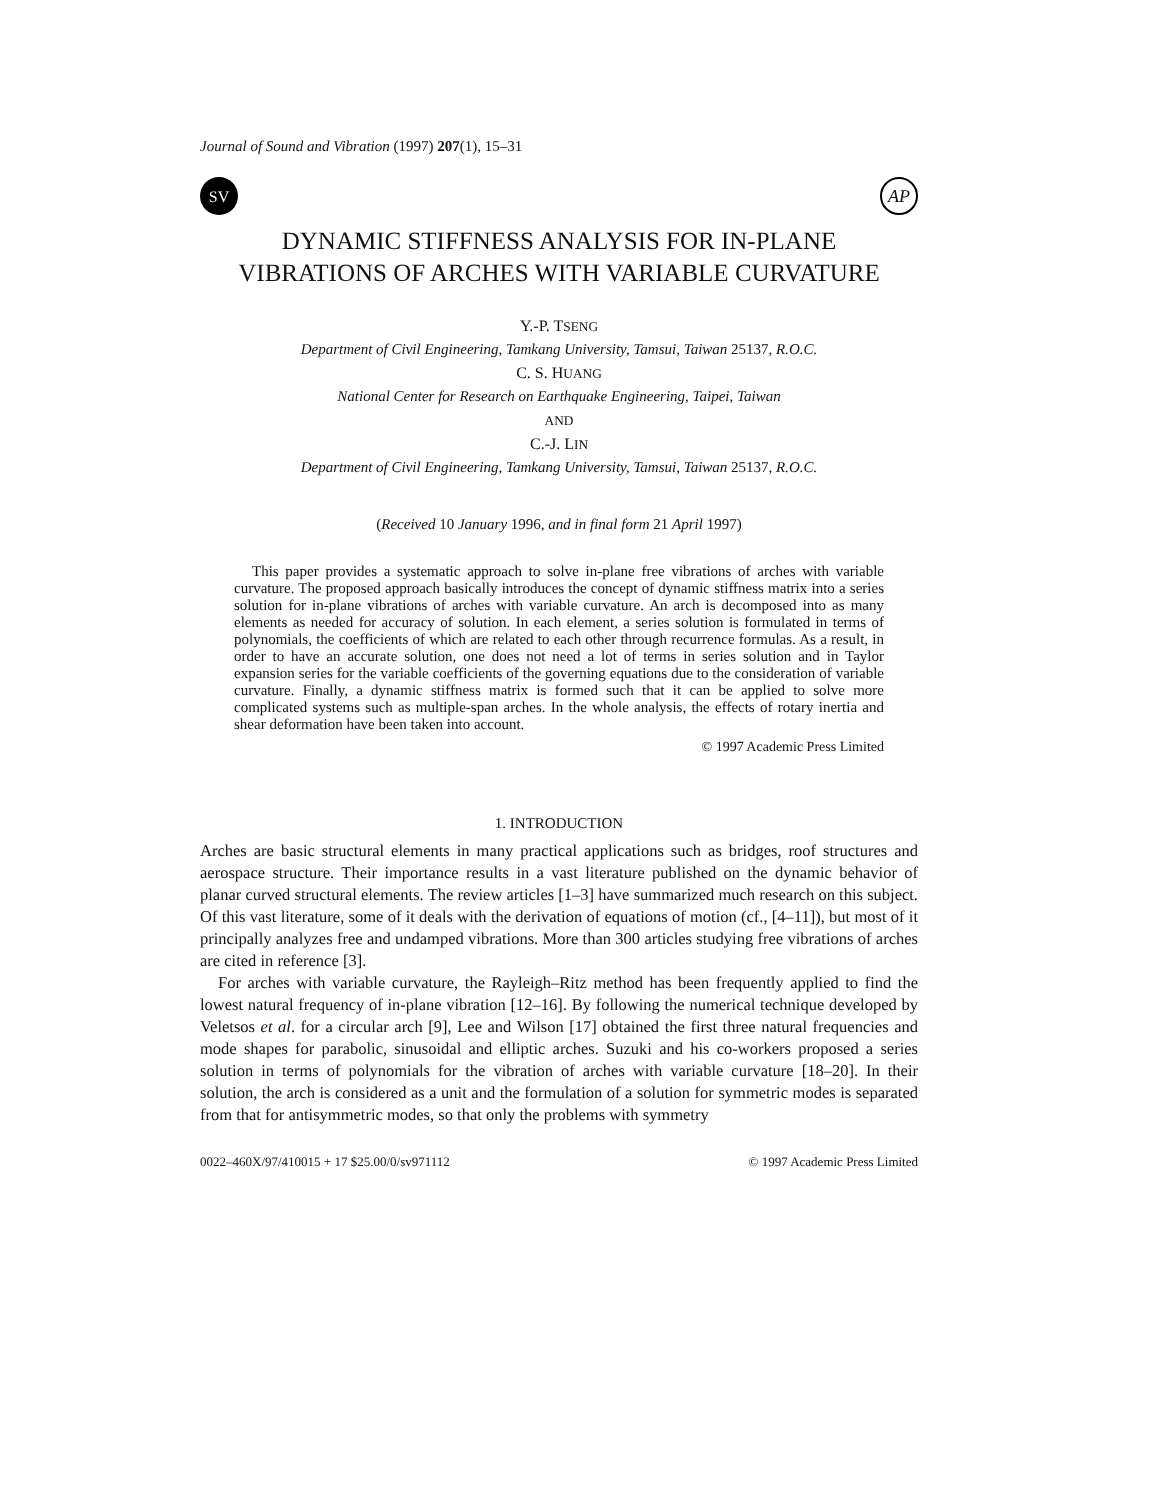Journal of Sound and Vibration (1997) 207(1), 15–31
SV
AP
DYNAMIC STIFFNESS ANALYSIS FOR IN-PLANE VIBRATIONS OF ARCHES WITH VARIABLE CURVATURE
Y.-P. TSENG
Department of Civil Engineering, Tamkang University, Tamsui, Taiwan 25137, R.O.C.
C. S. HUANG
National Center for Research on Earthquake Engineering, Taipei, Taiwan
AND
C.-J. LIN
Department of Civil Engineering, Tamkang University, Tamsui, Taiwan 25137, R.O.C.
(Received 10 January 1996, and in final form 21 April 1997)
This paper provides a systematic approach to solve in-plane free vibrations of arches with variable curvature. The proposed approach basically introduces the concept of dynamic stiffness matrix into a series solution for in-plane vibrations of arches with variable curvature. An arch is decomposed into as many elements as needed for accuracy of solution. In each element, a series solution is formulated in terms of polynomials, the coefficients of which are related to each other through recurrence formulas. As a result, in order to have an accurate solution, one does not need a lot of terms in series solution and in Taylor expansion series for the variable coefficients of the governing equations due to the consideration of variable curvature. Finally, a dynamic stiffness matrix is formed such that it can be applied to solve more complicated systems such as multiple-span arches. In the whole analysis, the effects of rotary inertia and shear deformation have been taken into account.
© 1997 Academic Press Limited
1. INTRODUCTION
Arches are basic structural elements in many practical applications such as bridges, roof structures and aerospace structure. Their importance results in a vast literature published on the dynamic behavior of planar curved structural elements. The review articles [1–3] have summarized much research on this subject. Of this vast literature, some of it deals with the derivation of equations of motion (cf., [4–11]), but most of it principally analyzes free and undamped vibrations. More than 300 articles studying free vibrations of arches are cited in reference [3].
For arches with variable curvature, the Rayleigh–Ritz method has been frequently applied to find the lowest natural frequency of in-plane vibration [12–16]. By following the numerical technique developed by Veletsos et al. for a circular arch [9], Lee and Wilson [17] obtained the first three natural frequencies and mode shapes for parabolic, sinusoidal and elliptic arches. Suzuki and his co-workers proposed a series solution in terms of polynomials for the vibration of arches with variable curvature [18–20]. In their solution, the arch is considered as a unit and the formulation of a solution for symmetric modes is separated from that for antisymmetric modes, so that only the problems with symmetry
0022–460X/97/410015 + 17 $25.00/0/sv971112 © 1997 Academic Press Limited